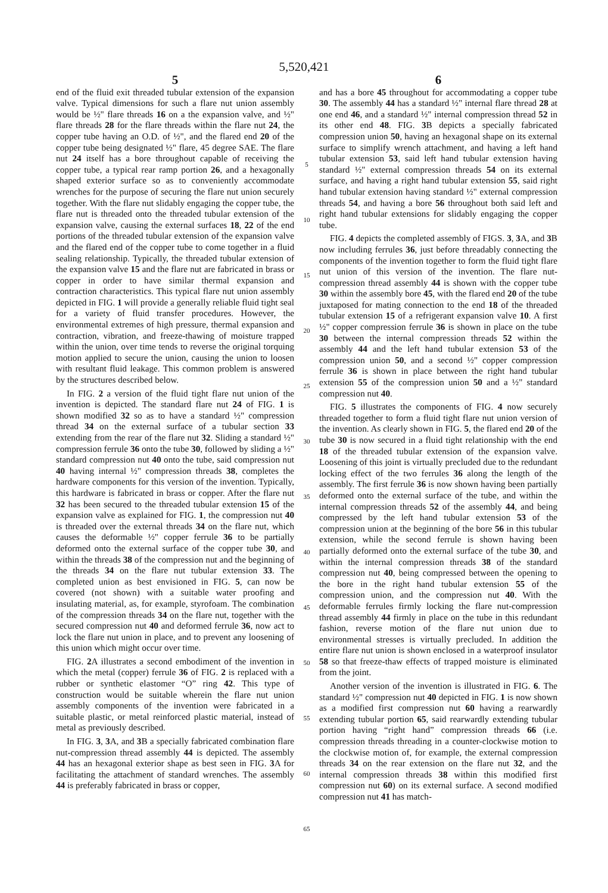5,520,421
5
end of the fluid exit threaded tubular extension of the expansion valve. Typical dimensions for such a flare nut union assembly would be ½" flare threads 16 on a the expansion valve, and ½" flare threads 28 for the flare threads within the flare nut 24, the copper tube having an O.D. of ½", and the flared end 20 of the copper tube being designated ½" flare, 45 degree SAE. The flare nut 24 itself has a bore throughout capable of receiving the copper tube, a typical rear ramp portion 26, and a hexagonally shaped exterior surface so as to conveniently accommodate wrenches for the purpose of securing the flare nut union securely together. With the flare nut slidably engaging the copper tube, the flare nut is threaded onto the threaded tubular extension of the expansion valve, causing the external surfaces 18, 22 of the end portions of the threaded tubular extension of the expansion valve and the flared end of the copper tube to come together in a fluid sealing relationship. Typically, the threaded tubular extension of the expansion valve 15 and the flare nut are fabricated in brass or copper in order to have similar thermal expansion and contraction characteristics. This typical flare nut union assembly depicted in FIG. 1 will provide a generally reliable fluid tight seal for a variety of fluid transfer procedures. However, the environmental extremes of high pressure, thermal expansion and contraction, vibration, and freeze-thawing of moisture trapped within the union, over time tends to reverse the original torquing motion applied to secure the union, causing the union to loosen with resultant fluid leakage. This common problem is answered by the structures described below.
In FIG. 2 a version of the fluid tight flare nut union of the invention is depicted. The standard flare nut 24 of FIG. 1 is shown modified 32 so as to have a standard ½" compression thread 34 on the external surface of a tubular section 33 extending from the rear of the flare nut 32. Sliding a standard ½" compression ferrule 36 onto the tube 30, followed by sliding a ½" standard compression nut 40 onto the tube, said compression nut 40 having internal ½" compression threads 38, completes the hardware components for this version of the invention. Typically, this hardware is fabricated in brass or copper. After the flare nut 32 has been secured to the threaded tubular extension 15 of the expansion valve as explained for FIG. 1, the compression nut 40 is threaded over the external threads 34 on the flare nut, which causes the deformable ½" copper ferrule 36 to be partially deformed onto the external surface of the copper tube 30, and within the threads 38 of the compression nut and the beginning of the threads 34 on the flare nut tubular extension 33. The completed union as best envisioned in FIG. 5, can now be covered (not shown) with a suitable water proofing and insulating material, as, for example, styrofoam. The combination of the compression threads 34 on the flare nut, together with the secured compression nut 40 and deformed ferrule 36, now act to lock the flare nut union in place, and to prevent any loosening of this union which might occur over time.
FIG. 2 A illustrates a second embodiment of the invention in which the metal (copper) ferrule 36 of FIG. 2 is replaced with a rubber or synthetic elastomer “O” ring 42. This type of construction would be suitable wherein the flare nut union assembly components of the invention were fabricated in a suitable plastic, or metal reinforced plastic material, instead of metal as previously described.
In FIG. 3, 3 A, and 3 B a specially fabricated combination flare nut-compression thread assembly 44 is depicted. The assembly 44 has an hexagonal exterior shape as best seen in FIG. 3 A for facilitating the attachment of standard wrenches. The assembly 44 is preferably fabricated in brass or copper,
5
10
15
20
25
30
35
40
45
50
55
60
65
6
and has a bore 45 throughout for accommodating a copper tube 30. The assembly 44 has a standard ½" internal flare thread 28 at one end 46, and a standard ½" internal compression thread 52 in its other end 48. FIG. 3 B depicts a specially fabricated compression union 50, having an hexagonal shape on its external surface to simplify wrench attachment, and having a left hand tubular extension 53, said left hand tubular extension having standard ½" external compression threads 54 on its external surface, and having a right hand tubular extension 55, said right hand tubular extension having standard ½" external compression threads 54, and having a bore 56 throughout both said left and right hand tubular extensions for slidably engaging the copper tube.
FIG. 4 depicts the completed assembly of FIGS. 3, 3 A, and 3 B now including ferrules 36, just before threadably connecting the components of the invention together to form the fluid tight flare nut union of this version of the invention. The flare nut-compression thread assembly 44 is shown with the copper tube 30 within the assembly bore 45, with the flared end 20 of the tube juxtaposed for mating connection to the end 18 of the threaded tubular extension 15 of a refrigerant expansion valve 10. A first ½" copper compression ferrule 36 is shown in place on the tube 30 between the internal compression threads 52 within the assembly 44 and the left hand tubular extension 53 of the compression union 50, and a second ½" copper compression ferrule 36 is shown in place between the right hand tubular extension 55 of the compression union 50 and a ½" standard compression nut 40.
FIG. 5 illustrates the components of FIG. 4 now securely threaded together to form a fluid tight flare nut union version of the invention. As clearly shown in FIG. 5, the flared end 20 of the tube 30 is now secured in a fluid tight relationship with the end 18 of the threaded tubular extension of the expansion valve. Loosening of this joint is virtually precluded due to the redundant locking effect of the two ferrules 36 along the length of the assembly. The first ferrule 36 is now shown having been partially deformed onto the external surface of the tube, and within the internal compression threads 52 of the assembly 44, and being compressed by the left hand tubular extension 53 of the compression union at the beginning of the bore 56 in this tubular extension, while the second ferrule is shown having been partially deformed onto the external surface of the tube 30, and within the internal compression threads 38 of the standard compression nut 40, being compressed between the opening to the bore in the right hand tubular extension 55 of the compression union, and the compression nut 40. With the deformable ferrules firmly locking the flare nut-compression thread assembly 44 firmly in place on the tube in this redundant fashion, reverse motion of the flare nut union due to environmental stresses is virtually precluded. In addition the entire flare nut union is shown enclosed in a waterproof insulator 58 so that freeze-thaw effects of trapped moisture is eliminated from the joint.
Another version of the invention is illustrated in FIG. 6. The standard ½" compression nut 40 depicted in FIG. 1 is now shown as a modified first compression nut 60 having a rearwardly extending tubular portion 65, said rearwardly extending tubular portion having “right hand” compression threads 66 (i.e. compression threads threading in a counter-clockwise motion to the clockwise motion of, for example, the external compression threads 34 on the rear extension on the flare nut 32, and the internal compression threads 38 within this modified first compression nut 60) on its external surface. A second modified compression nut 41 has match-